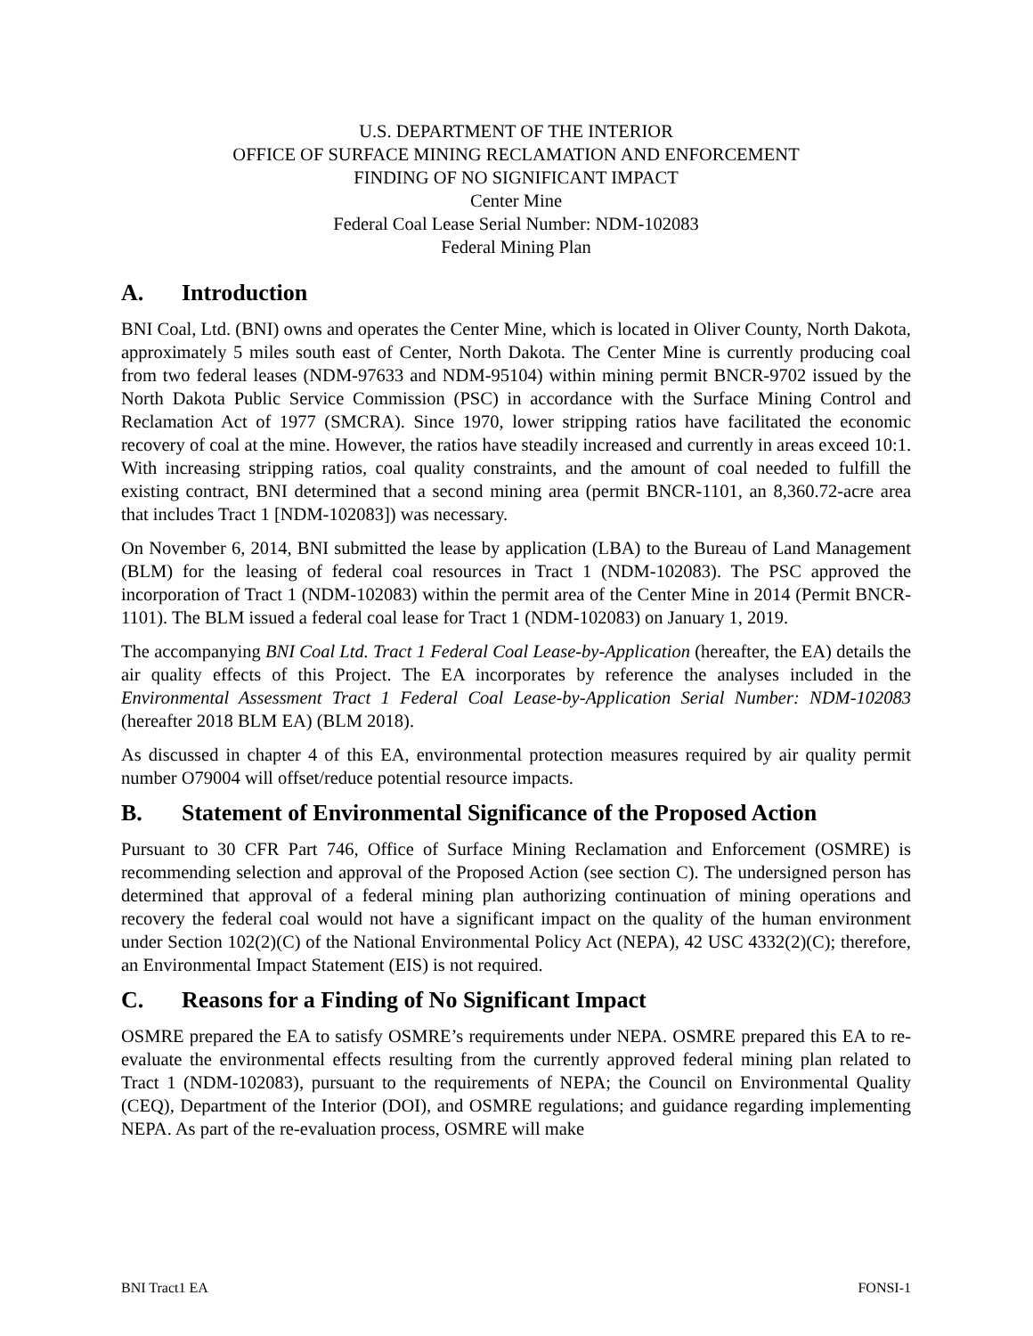U.S. DEPARTMENT OF THE INTERIOR
OFFICE OF SURFACE MINING RECLAMATION AND ENFORCEMENT
FINDING OF NO SIGNIFICANT IMPACT
Center Mine
Federal Coal Lease Serial Number: NDM-102083
Federal Mining Plan
A. Introduction
BNI Coal, Ltd. (BNI) owns and operates the Center Mine, which is located in Oliver County, North Dakota, approximately 5 miles south east of Center, North Dakota. The Center Mine is currently producing coal from two federal leases (NDM-97633 and NDM-95104) within mining permit BNCR-9702 issued by the North Dakota Public Service Commission (PSC) in accordance with the Surface Mining Control and Reclamation Act of 1977 (SMCRA). Since 1970, lower stripping ratios have facilitated the economic recovery of coal at the mine. However, the ratios have steadily increased and currently in areas exceed 10:1. With increasing stripping ratios, coal quality constraints, and the amount of coal needed to fulfill the existing contract, BNI determined that a second mining area (permit BNCR-1101, an 8,360.72-acre area that includes Tract 1 [NDM-102083]) was necessary.
On November 6, 2014, BNI submitted the lease by application (LBA) to the Bureau of Land Management (BLM) for the leasing of federal coal resources in Tract 1 (NDM-102083). The PSC approved the incorporation of Tract 1 (NDM-102083) within the permit area of the Center Mine in 2014 (Permit BNCR-1101). The BLM issued a federal coal lease for Tract 1 (NDM-102083) on January 1, 2019.
The accompanying BNI Coal Ltd. Tract 1 Federal Coal Lease-by-Application (hereafter, the EA) details the air quality effects of this Project. The EA incorporates by reference the analyses included in the Environmental Assessment Tract 1 Federal Coal Lease-by-Application Serial Number: NDM-102083 (hereafter 2018 BLM EA) (BLM 2018).
As discussed in chapter 4 of this EA, environmental protection measures required by air quality permit number O79004 will offset/reduce potential resource impacts.
B. Statement of Environmental Significance of the Proposed Action
Pursuant to 30 CFR Part 746, Office of Surface Mining Reclamation and Enforcement (OSMRE) is recommending selection and approval of the Proposed Action (see section C). The undersigned person has determined that approval of a federal mining plan authorizing continuation of mining operations and recovery the federal coal would not have a significant impact on the quality of the human environment under Section 102(2)(C) of the National Environmental Policy Act (NEPA), 42 USC 4332(2)(C); therefore, an Environmental Impact Statement (EIS) is not required.
C. Reasons for a Finding of No Significant Impact
OSMRE prepared the EA to satisfy OSMRE’s requirements under NEPA. OSMRE prepared this EA to re-evaluate the environmental effects resulting from the currently approved federal mining plan related to Tract 1 (NDM-102083), pursuant to the requirements of NEPA; the Council on Environmental Quality (CEQ), Department of the Interior (DOI), and OSMRE regulations; and guidance regarding implementing NEPA. As part of the re-evaluation process, OSMRE will make
BNI Tract1 EA FONSI-1